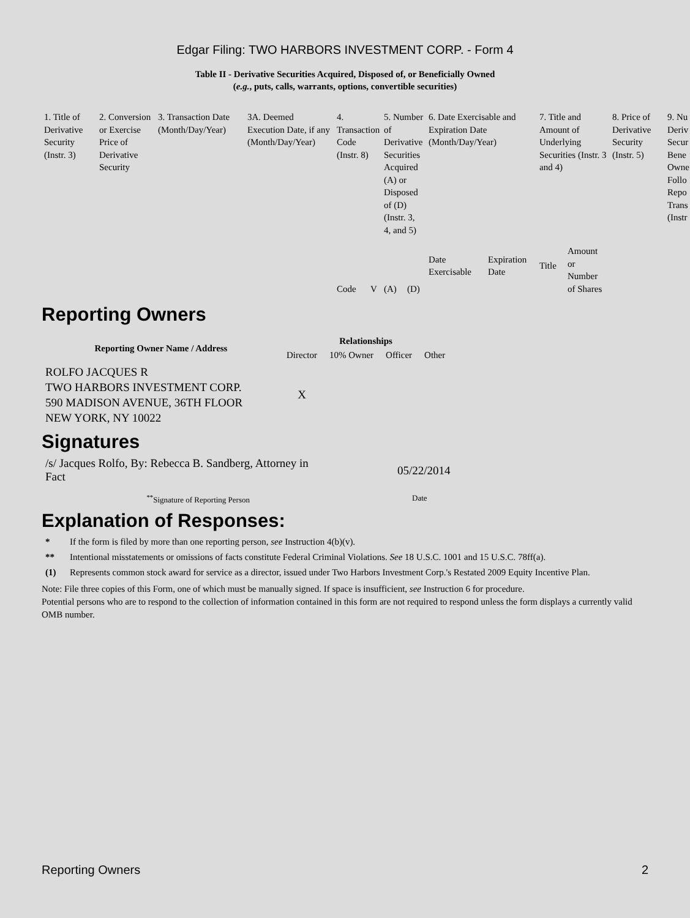Edgar Filing: TWO HARBORS INVESTMENT CORP. - Form 4
Table II - Derivative Securities Acquired, Disposed of, or Beneficially Owned
(e.g., puts, calls, warrants, options, convertible securities)
| 1. Title of Derivative Security (Instr. 3) | 2. Conversion or Exercise Price of Derivative Security | 3. Transaction Date (Month/Day/Year) | 3A. Deemed Execution Date, if any (Month/Day/Year) | 4. Transaction Code (Instr. 8) | | 5. Number of Derivative Securities Acquired (A) or Disposed of (D) (Instr. 3, 4, and 5) | | 6. Date Exercisable and Expiration Date (Month/Day/Year) | | 7. Title and Amount of Underlying Securities (Instr. 3 and 4) | | 8. Price of Derivative Security (Instr. 5) | 9. Nu Deriv Secur Bene Owne Follo Repo Trans (Instr |
| | | | | Code | V | (A) | (D) | Date Exercisable | Expiration Date | Title | Amount or Number of Shares | | |
Reporting Owners
| Reporting Owner Name / Address | Relationships | | | |
| --- | --- | --- | --- | --- |
| | Director | 10% Owner | Officer | Other |
| ROLFO JACQUES R TWO HARBORS INVESTMENT CORP. 590 MADISON AVENUE, 36TH FLOOR NEW YORK, NY 10022 | X | | | |
Signatures
/s/ Jacques Rolfo, By: Rebecca B. Sandberg, Attorney in Fact
05/22/2014
<sup>**</sup> Signature of Reporting Person Date
Explanation of Responses:
* If the form is filed by more than one reporting person, see Instruction 4(b)(v).
** Intentional misstatements or omissions of facts constitute Federal Criminal Violations. See 18 U.S.C. 1001 and 15 U.S.C. 78ff(a).
(1) Represents common stock award for service as a director, issued under Two Harbors Investment Corp.'s Restated 2009 Equity Incentive Plan.
Note: File three copies of this Form, one of which must be manually signed. If space is insufficient, see Instruction 6 for procedure.
Potential persons who are to respond to the collection of information contained in this form are not required to respond unless the form displays a currently valid OMB number.
Reporting Owners 2